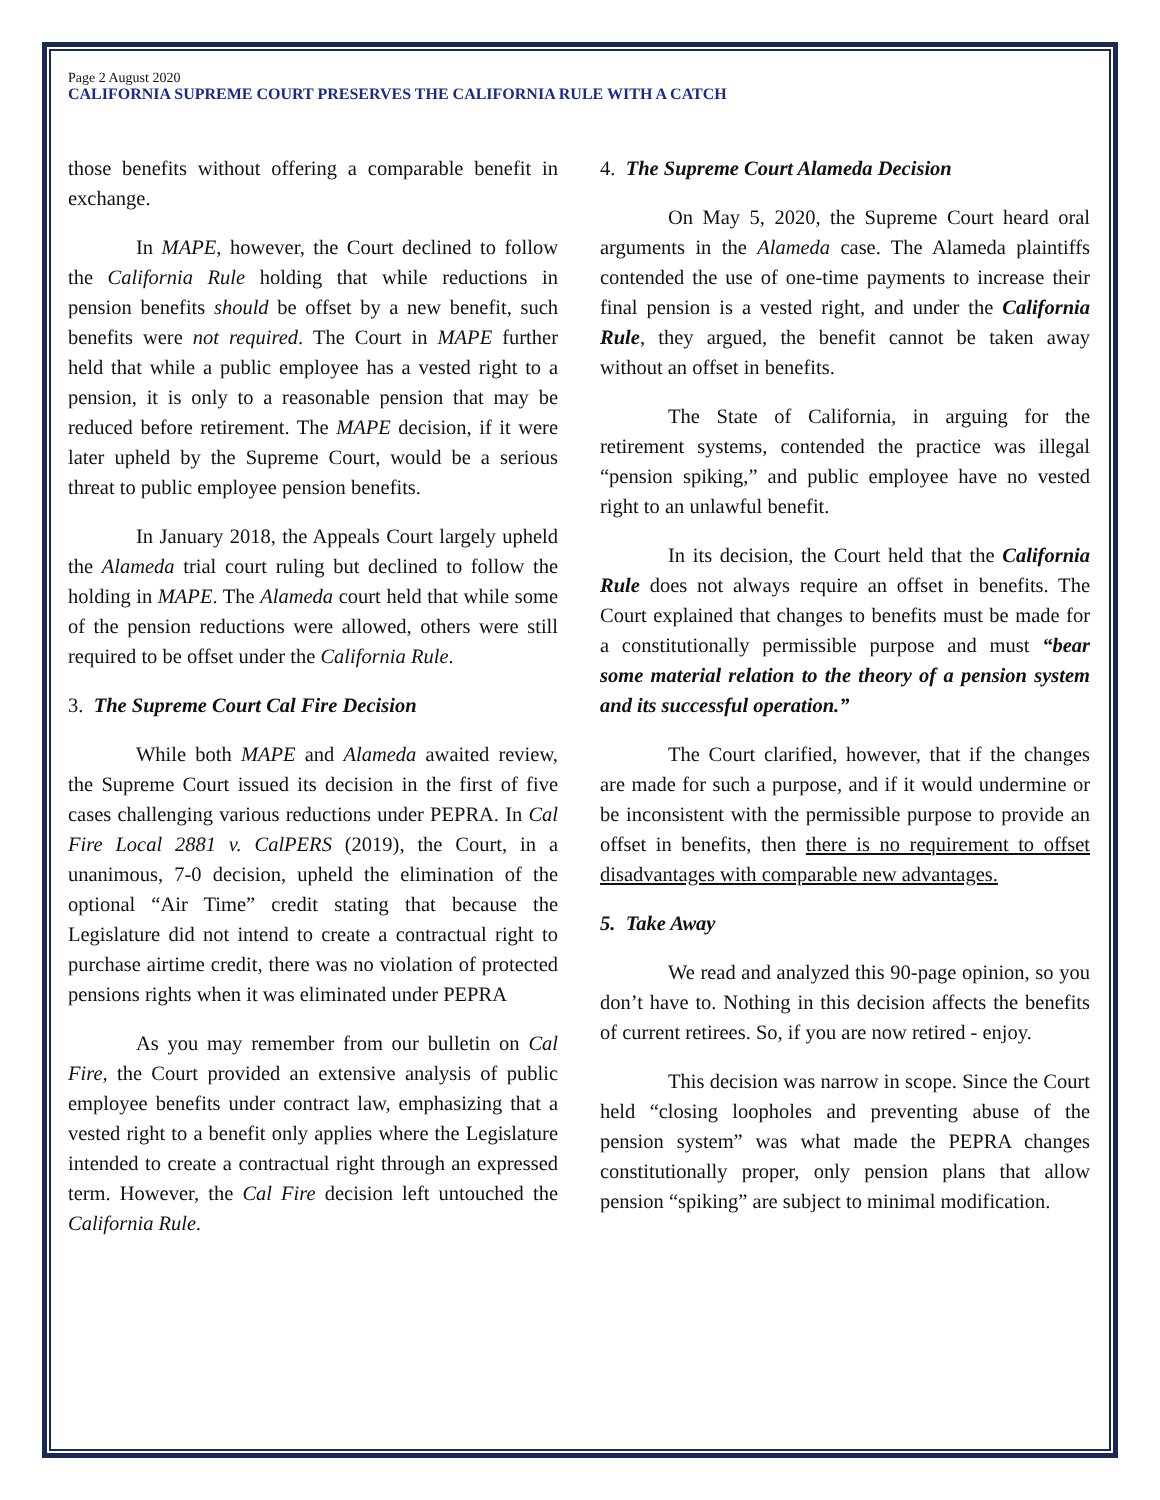Page 2 August 2020
CALIFORNIA SUPREME COURT PRESERVES THE CALIFORNIA RULE WITH A CATCH
those benefits without offering a comparable benefit in exchange.
In MAPE, however, the Court declined to follow the California Rule holding that while reductions in pension benefits should be offset by a new benefit, such benefits were not required. The Court in MAPE further held that while a public employee has a vested right to a pension, it is only to a reasonable pension that may be reduced before retirement. The MAPE decision, if it were later upheld by the Supreme Court, would be a serious threat to public employee pension benefits.
In January 2018, the Appeals Court largely upheld the Alameda trial court ruling but declined to follow the holding in MAPE. The Alameda court held that while some of the pension reductions were allowed, others were still required to be offset under the California Rule.
3. The Supreme Court Cal Fire Decision
While both MAPE and Alameda awaited review, the Supreme Court issued its decision in the first of five cases challenging various reductions under PEPRA. In Cal Fire Local 2881 v. CalPERS (2019), the Court, in a unanimous, 7-0 decision, upheld the elimination of the optional “Air Time” credit stating that because the Legislature did not intend to create a contractual right to purchase airtime credit, there was no violation of protected pensions rights when it was eliminated under PEPRA
As you may remember from our bulletin on Cal Fire, the Court provided an extensive analysis of public employee benefits under contract law, emphasizing that a vested right to a benefit only applies where the Legislature intended to create a contractual right through an expressed term. However, the Cal Fire decision left untouched the California Rule.
4. The Supreme Court Alameda Decision
On May 5, 2020, the Supreme Court heard oral arguments in the Alameda case. The Alameda plaintiffs contended the use of one-time payments to increase their final pension is a vested right, and under the California Rule, they argued, the benefit cannot be taken away without an offset in benefits.
The State of California, in arguing for the retirement systems, contended the practice was illegal “pension spiking,” and public employee have no vested right to an unlawful benefit.
In its decision, the Court held that the California Rule does not always require an offset in benefits. The Court explained that changes to benefits must be made for a constitutionally permissible purpose and must “bear some material relation to the theory of a pension system and its successful operation.”
The Court clarified, however, that if the changes are made for such a purpose, and if it would undermine or be inconsistent with the permissible purpose to provide an offset in benefits, then there is no requirement to offset disadvantages with comparable new advantages.
5. Take Away
We read and analyzed this 90-page opinion, so you don’t have to. Nothing in this decision affects the benefits of current retirees. So, if you are now retired - enjoy.
This decision was narrow in scope. Since the Court held “closing loopholes and preventing abuse of the pension system” was what made the PEPRA changes constitutionally proper, only pension plans that allow pension “spiking” are subject to minimal modification.